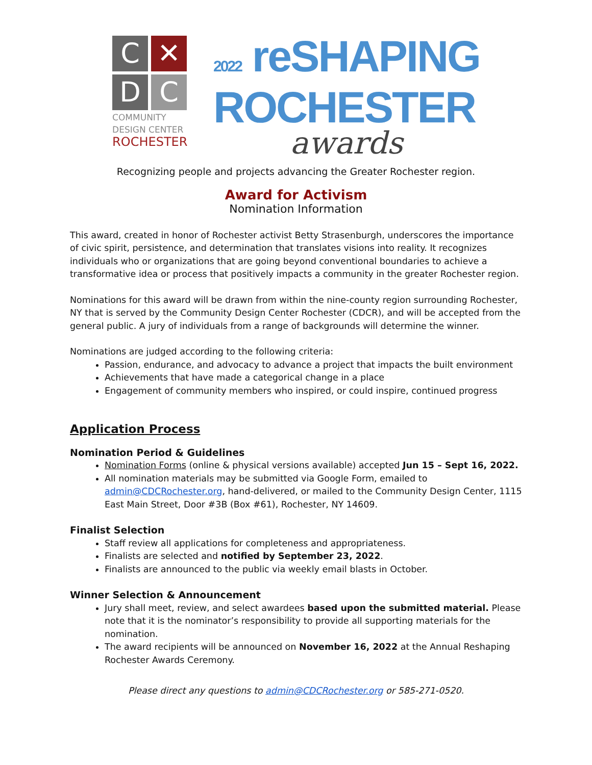C
✕
D
C
COMMUNITY
DESIGN CENTER
ROCHESTER
2022 reSHAPING
ROCHESTER
awards
Recognizing people and projects advancing the Greater Rochester region.
Award for Activism
Nomination Information
This award, created in honor of Rochester activist Betty Strasenburgh, underscores the importance of civic spirit, persistence, and determination that translates visions into reality. It recognizes individuals who or organizations that are going beyond conventional boundaries to achieve a transformative idea or process that positively impacts a community in the greater Rochester region.
Nominations for this award will be drawn from within the nine-county region surrounding Rochester, NY that is served by the Community Design Center Rochester (CDCR), and will be accepted from the general public. A jury of individuals from a range of backgrounds will determine the winner.
Nominations are judged according to the following criteria:
Passion, endurance, and advocacy to advance a project that impacts the built environment
Achievements that have made a categorical change in a place
Engagement of community members who inspired, or could inspire, continued progress
Application Process
Nomination Period & Guidelines
Nomination Forms (online & physical versions available) accepted Jun 15 – Sept 16, 2022.
All nomination materials may be submitted via Google Form, emailed to admin@CDCRochester.org, hand-delivered, or mailed to the Community Design Center, 1115 East Main Street, Door #3B (Box #61), Rochester, NY 14609.
Finalist Selection
Staff review all applications for completeness and appropriateness.
Finalists are selected and notified by September 23, 2022.
Finalists are announced to the public via weekly email blasts in October.
Winner Selection & Announcement
Jury shall meet, review, and select awardees based upon the submitted material. Please note that it is the nominator’s responsibility to provide all supporting materials for the nomination.
The award recipients will be announced on November 16, 2022 at the Annual Reshaping Rochester Awards Ceremony.
Please direct any questions to admin@CDCRochester.org or 585-271-0520.